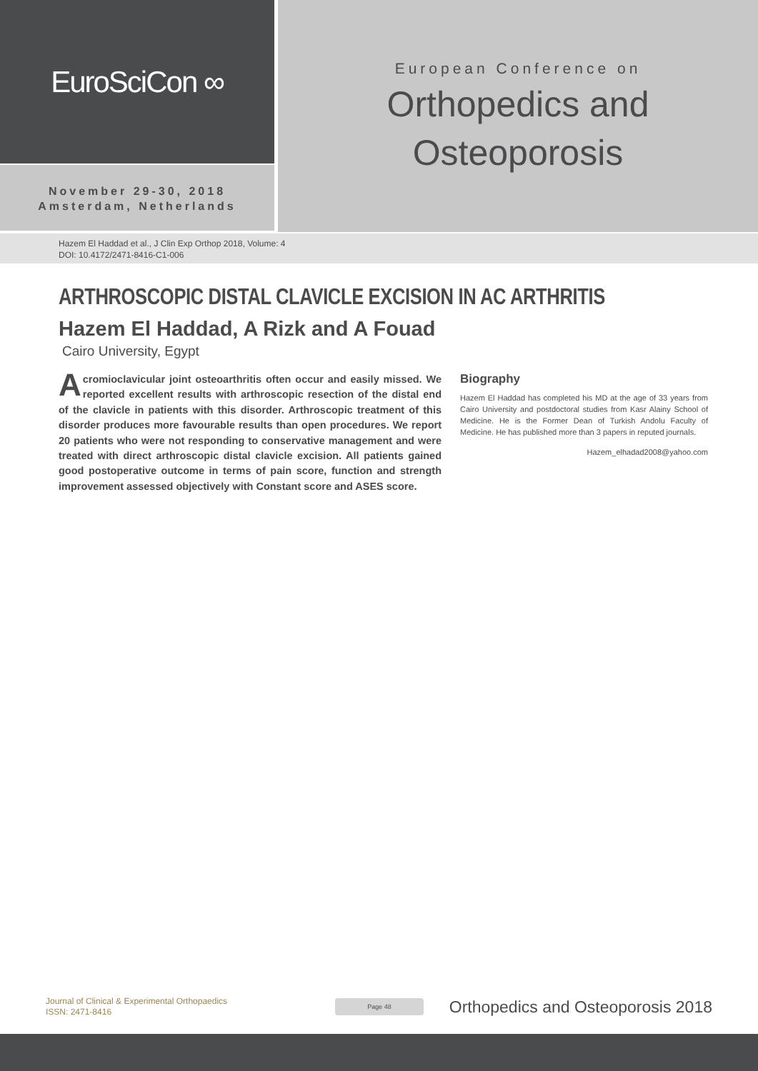EuroSciCon ∞
November 29-30, 2018
Amsterdam, Netherlands
European Conference on
Orthopedics and
Osteoporosis
Hazem El Haddad et al., J Clin Exp Orthop 2018, Volume: 4
DOI: 10.4172/2471-8416-C1-006
ARTHROSCOPIC DISTAL CLAVICLE EXCISION IN AC ARTHRITIS
Hazem El Haddad, A Rizk and A Fouad
Cairo University, Egypt
Acromioclavicular joint osteoarthritis often occur and easily missed. We reported excellent results with arthroscopic resection of the distal end of the clavicle in patients with this disorder. Arthroscopic treatment of this disorder produces more favourable results than open procedures. We report 20 patients who were not responding to conservative management and were treated with direct arthroscopic distal clavicle excision. All patients gained good postoperative outcome in terms of pain score, function and strength improvement assessed objectively with Constant score and ASES score.
Biography
Hazem El Haddad has completed his MD at the age of 33 years from Cairo University and postdoctoral studies from Kasr Alainy School of Medicine. He is the Former Dean of Turkish Andolu Faculty of Medicine. He has published more than 3 papers in reputed journals.
Hazem_elhadad2008@yahoo.com
Journal of Clinical & Experimental Orthopaedics
ISSN: 2471-8416
Page 48
Orthopedics and Osteoporosis 2018